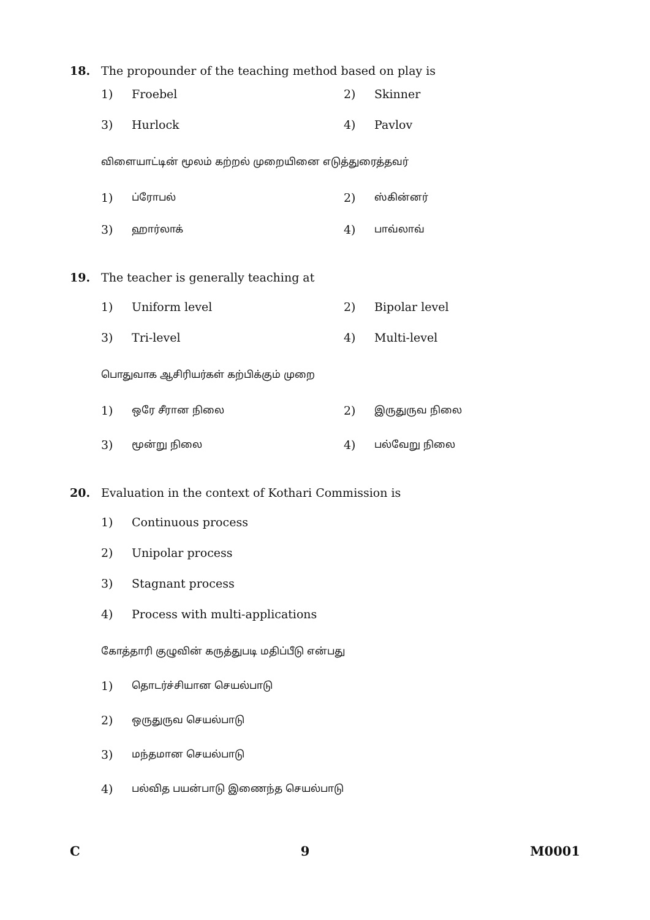18. The propounder of the teaching method based on play is
1) Froebel 2) Skinner
3) Hurlock 4) Pavlov
விளையாட்டின் மூலம் கற்றல் முறையினை எடுத்துரைத்தவர்
1) ப்ரோபல் 2) ஸ்கின்னர்
3) ஹார்லாக் 4) பாவ்லாவ்
19. The teacher is generally teaching at
1) Uniform level 2) Bipolar level
3) Tri-level 4) Multi-level
பொதுவாக ஆசிரியர்கள் கற்பிக்கும் முறை
1) ஒரே சீரான நிலை 2) இருதுருவ நிலை
3) மூன்று நிலை 4) பல்வேறு நிலை
20. Evaluation in the context of Kothari Commission is
1) Continuous process
2) Unipolar process
3) Stagnant process
4) Process with multi-applications
கோத்தாரி குழுவின் கருத்துபடி மதிப்பீடு என்பது
1) தொடர்ச்சியான செயல்பாடு
2) ஒருதுருவ செயல்பாடு
3) மந்தமான செயல்பாடு
4) பல்வித பயன்பாடு இணைந்த செயல்பாடு
C 9 M0001